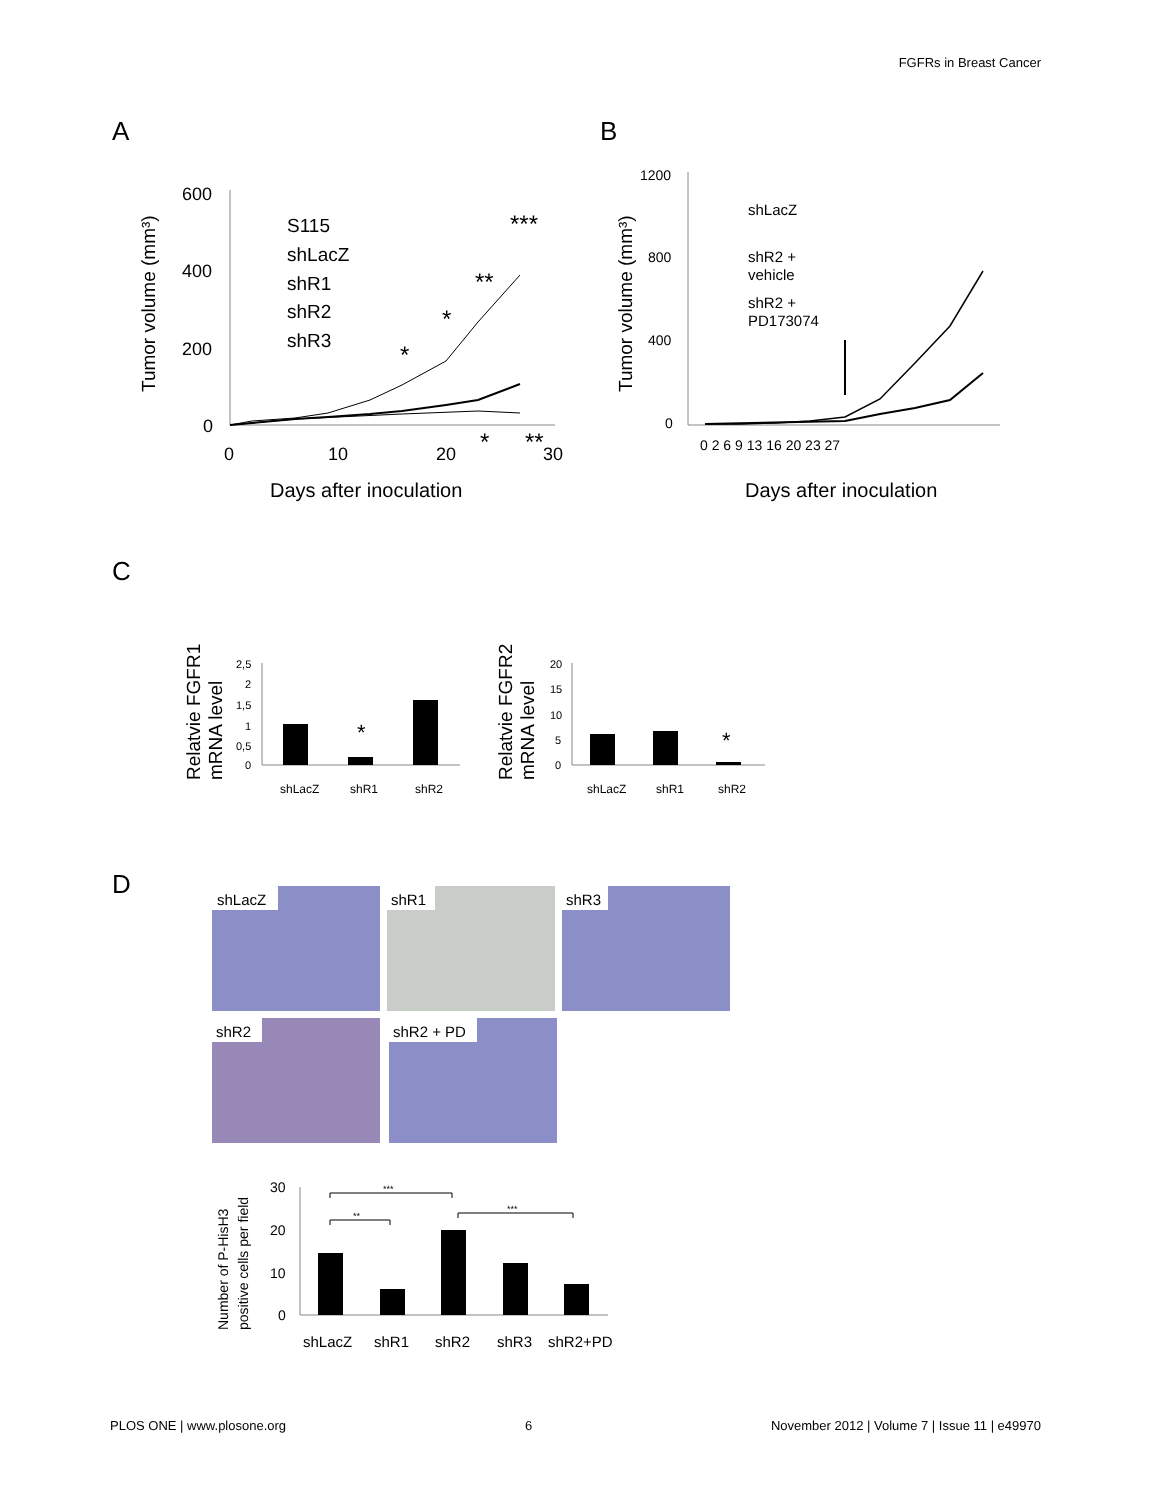FGFRs in Breast Cancer
A
B
C
D
600
400
200
0
0
10
20
30
Days after inoculation
Tumor volume (mm³)
S115
shLacZ
shR1
shR2
shR3
***
**
*
*
*
**
1200
800
400
0
0 2 6 9 13 16 20 23 27
Days after inoculation
Tumor volume (mm³)
shLacZ
shR2 +
vehicle
shR2 +
PD173074
Relatvie FGFR1
mRNA level
2,5
2
1,5
1
0,5
0
*
shLacZ
shR1
shR2
Relatvie FGFR2
mRNA level
20
15
10
5
0
*
shLacZ
shR1
shR2
shLacZ
shR1
shR3
shR2
shR2 + PD
Number of P-HisH3
positive cells per field
30
20
10
0
***
**
***
shLacZ
shR1
shR2
shR3
shR2+PD
PLOS ONE | www.plosone.org 6 November 2012 | Volume 7 | Issue 11 | e49970